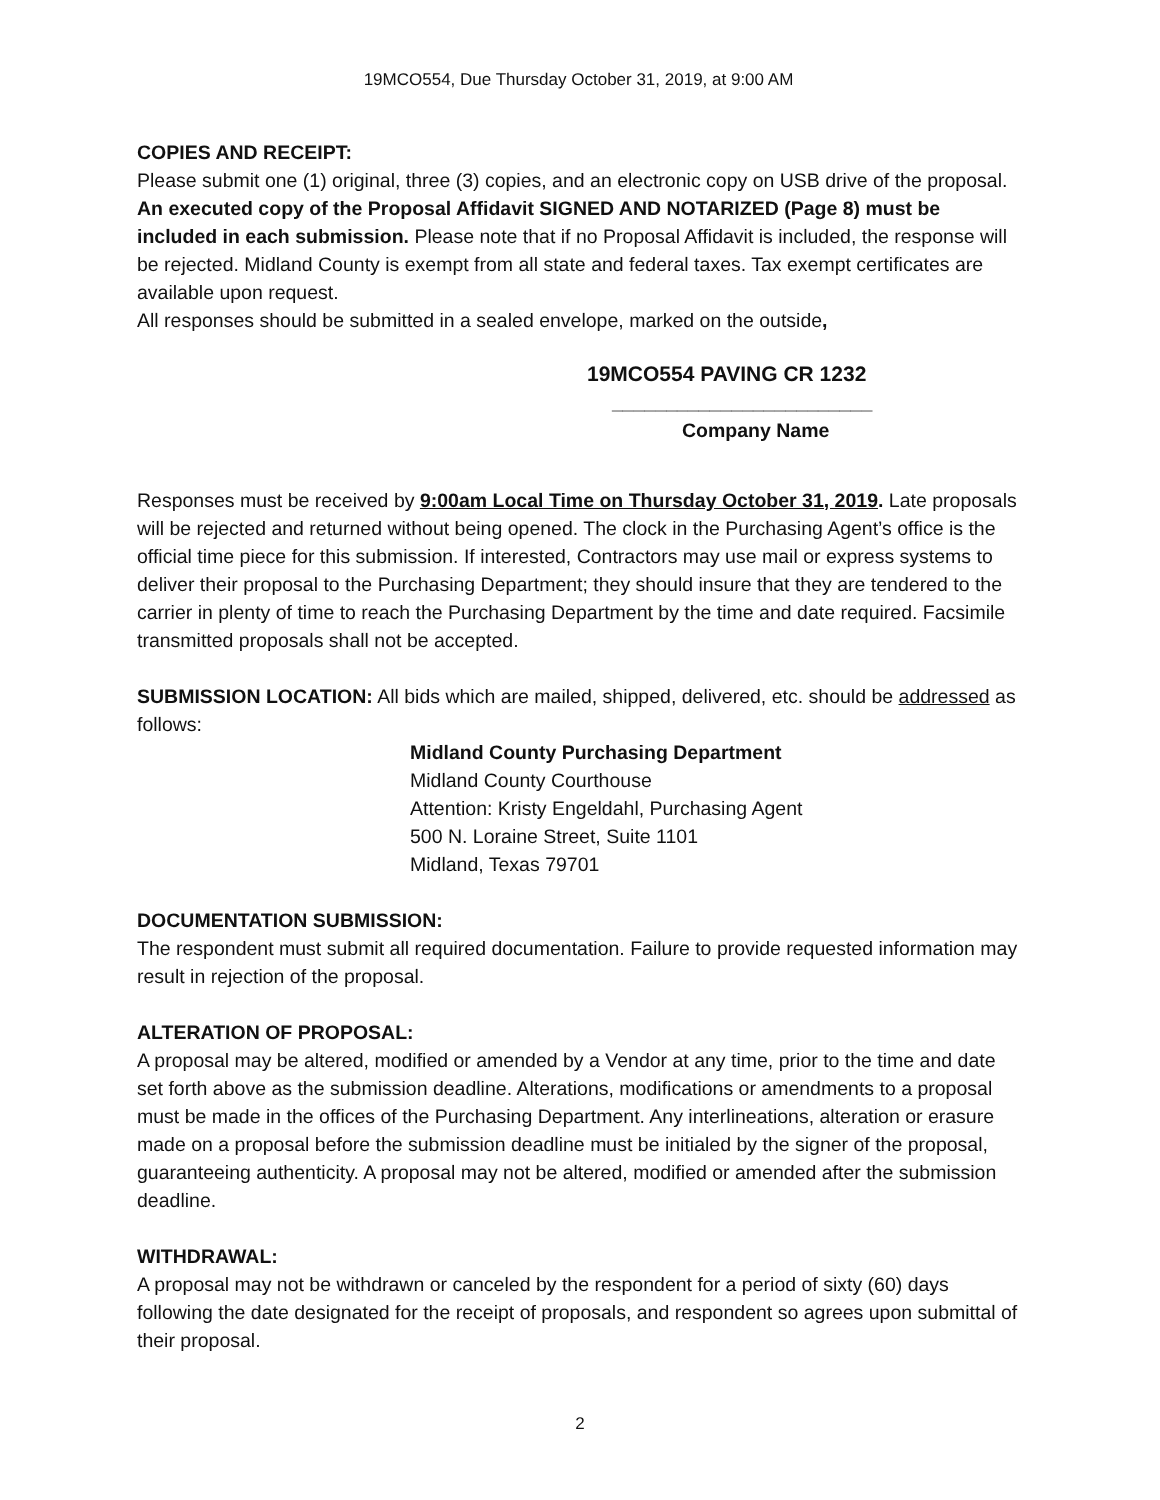19MCO554, Due Thursday October 31, 2019, at 9:00 AM
COPIES AND RECEIPT:
Please submit one (1) original, three (3) copies, and an electronic copy on USB drive of the proposal. An executed copy of the Proposal Affidavit SIGNED AND NOTARIZED (Page 8) must be included in each submission. Please note that if no Proposal Affidavit is included, the response will be rejected. Midland County is exempt from all state and federal taxes. Tax exempt certificates are available upon request.
All responses should be submitted in a sealed envelope, marked on the outside,
19MCO554 PAVING CR 1232
________________________
Company Name
Responses must be received by 9:00am Local Time on Thursday October 31, 2019. Late proposals will be rejected and returned without being opened. The clock in the Purchasing Agent’s office is the official time piece for this submission. If interested, Contractors may use mail or express systems to deliver their proposal to the Purchasing Department; they should insure that they are tendered to the carrier in plenty of time to reach the Purchasing Department by the time and date required. Facsimile transmitted proposals shall not be accepted.
SUBMISSION LOCATION: All bids which are mailed, shipped, delivered, etc. should be addressed as follows:
Midland County Purchasing Department
Midland County Courthouse
Attention: Kristy Engeldahl, Purchasing Agent
500 N. Loraine Street, Suite 1101
Midland, Texas 79701
DOCUMENTATION SUBMISSION:
The respondent must submit all required documentation. Failure to provide requested information may result in rejection of the proposal.
ALTERATION OF PROPOSAL:
A proposal may be altered, modified or amended by a Vendor at any time, prior to the time and date set forth above as the submission deadline. Alterations, modifications or amendments to a proposal must be made in the offices of the Purchasing Department. Any interlineations, alteration or erasure made on a proposal before the submission deadline must be initialed by the signer of the proposal, guaranteeing authenticity. A proposal may not be altered, modified or amended after the submission deadline.
WITHDRAWAL:
A proposal may not be withdrawn or canceled by the respondent for a period of sixty (60) days following the date designated for the receipt of proposals, and respondent so agrees upon submittal of their proposal.
2